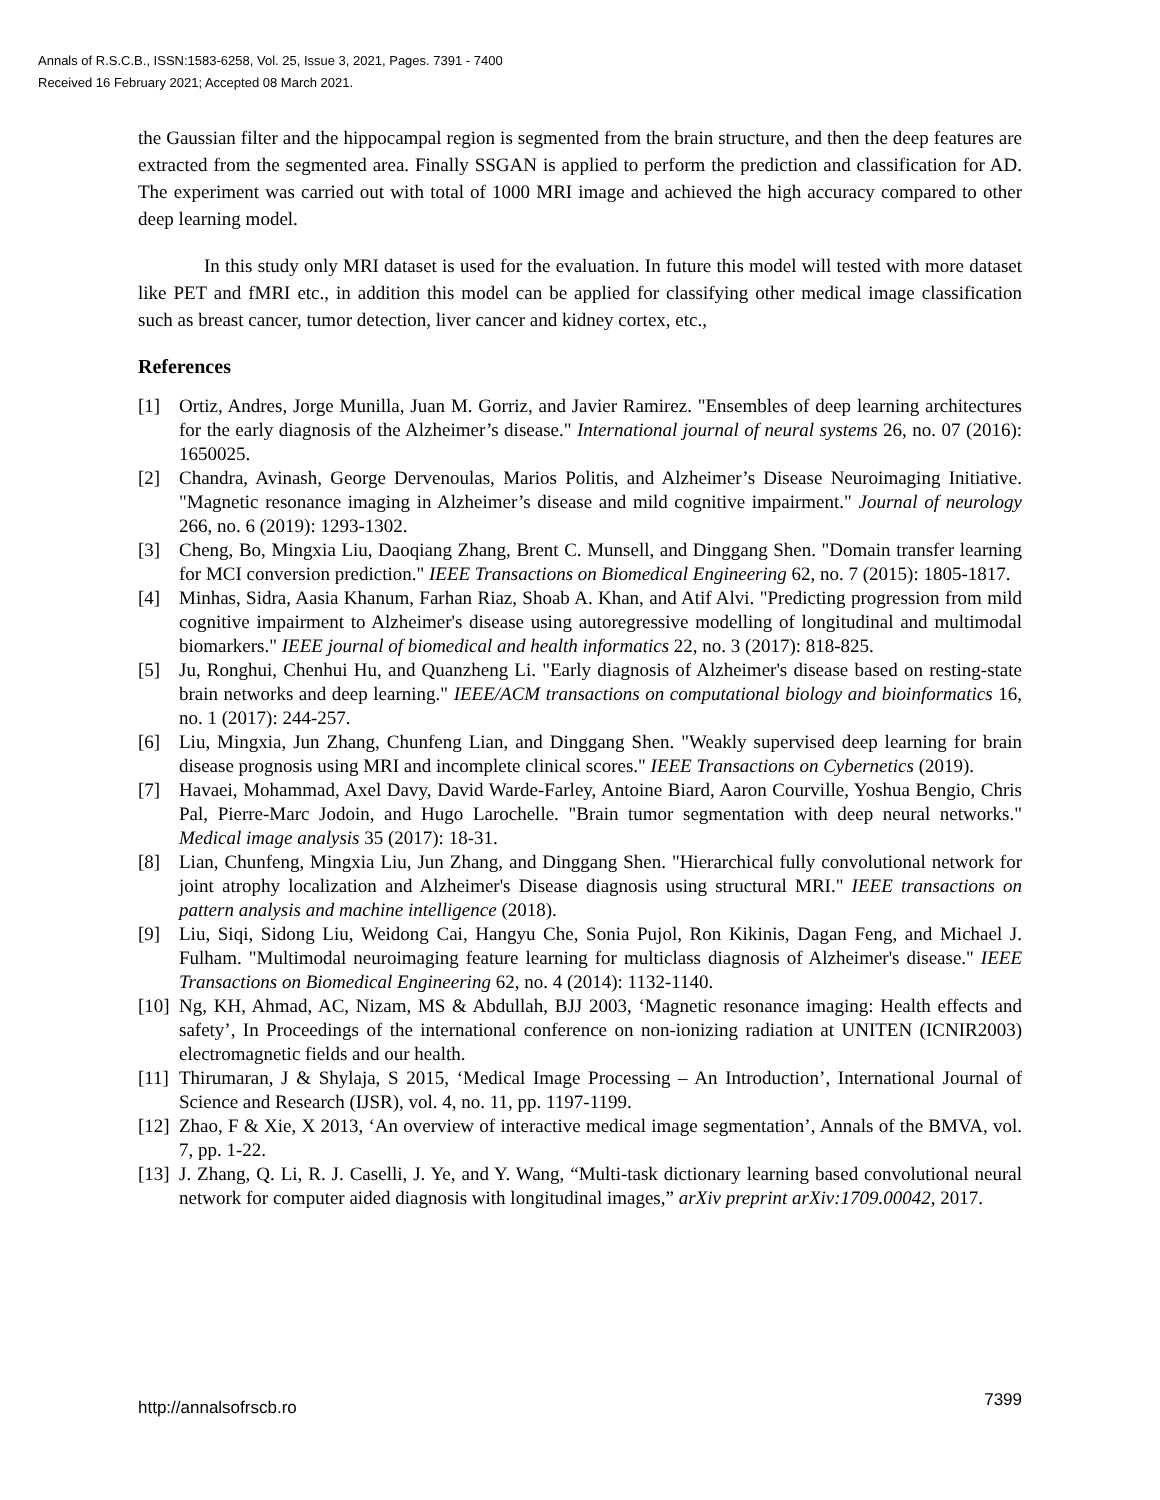Annals of R.S.C.B., ISSN:1583-6258, Vol. 25, Issue 3, 2021, Pages. 7391 - 7400
Received 16 February 2021; Accepted 08 March 2021.
the Gaussian filter and the hippocampal region is segmented from the brain structure, and then the deep features are extracted from the segmented area. Finally SSGAN is applied to perform the prediction and classification for AD. The experiment was carried out with total of 1000 MRI image and achieved the high accuracy compared to other deep learning model.
In this study only MRI dataset is used for the evaluation. In future this model will tested with more dataset like PET and fMRI etc., in addition this model can be applied for classifying other medical image classification such as breast cancer, tumor detection, liver cancer and kidney cortex, etc.,
References
[1] Ortiz, Andres, Jorge Munilla, Juan M. Gorriz, and Javier Ramirez. "Ensembles of deep learning architectures for the early diagnosis of the Alzheimer’s disease." International journal of neural systems 26, no. 07 (2016): 1650025.
[2] Chandra, Avinash, George Dervenoulas, Marios Politis, and Alzheimer’s Disease Neuroimaging Initiative. "Magnetic resonance imaging in Alzheimer’s disease and mild cognitive impairment." Journal of neurology 266, no. 6 (2019): 1293-1302.
[3] Cheng, Bo, Mingxia Liu, Daoqiang Zhang, Brent C. Munsell, and Dinggang Shen. "Domain transfer learning for MCI conversion prediction." IEEE Transactions on Biomedical Engineering 62, no. 7 (2015): 1805-1817.
[4] Minhas, Sidra, Aasia Khanum, Farhan Riaz, Shoab A. Khan, and Atif Alvi. "Predicting progression from mild cognitive impairment to Alzheimer's disease using autoregressive modelling of longitudinal and multimodal biomarkers." IEEE journal of biomedical and health informatics 22, no. 3 (2017): 818-825.
[5] Ju, Ronghui, Chenhui Hu, and Quanzheng Li. "Early diagnosis of Alzheimer's disease based on resting-state brain networks and deep learning." IEEE/ACM transactions on computational biology and bioinformatics 16, no. 1 (2017): 244-257.
[6] Liu, Mingxia, Jun Zhang, Chunfeng Lian, and Dinggang Shen. "Weakly supervised deep learning for brain disease prognosis using MRI and incomplete clinical scores." IEEE Transactions on Cybernetics (2019).
[7] Havaei, Mohammad, Axel Davy, David Warde-Farley, Antoine Biard, Aaron Courville, Yoshua Bengio, Chris Pal, Pierre-Marc Jodoin, and Hugo Larochelle. "Brain tumor segmentation with deep neural networks." Medical image analysis 35 (2017): 18-31.
[8] Lian, Chunfeng, Mingxia Liu, Jun Zhang, and Dinggang Shen. "Hierarchical fully convolutional network for joint atrophy localization and Alzheimer's Disease diagnosis using structural MRI." IEEE transactions on pattern analysis and machine intelligence (2018).
[9] Liu, Siqi, Sidong Liu, Weidong Cai, Hangyu Che, Sonia Pujol, Ron Kikinis, Dagan Feng, and Michael J. Fulham. "Multimodal neuroimaging feature learning for multiclass diagnosis of Alzheimer's disease." IEEE Transactions on Biomedical Engineering 62, no. 4 (2014): 1132-1140.
[10] Ng, KH, Ahmad, AC, Nizam, MS & Abdullah, BJJ 2003, ‘Magnetic resonance imaging: Health effects and safety’, In Proceedings of the international conference on non-ionizing radiation at UNITEN (ICNIR2003) electromagnetic fields and our health.
[11] Thirumaran, J & Shylaja, S 2015, ‘Medical Image Processing – An Introduction’, International Journal of Science and Research (IJSR), vol. 4, no. 11, pp. 1197-1199.
[12] Zhao, F & Xie, X 2013, ‘An overview of interactive medical image segmentation’, Annals of the BMVA, vol. 7, pp. 1-22.
[13] J. Zhang, Q. Li, R. J. Caselli, J. Ye, and Y. Wang, “Multi-task dictionary learning based convolutional neural network for computer aided diagnosis with longitudinal images,” arXiv preprint arXiv:1709.00042, 2017.
http://annalsofrscb.ro 7399